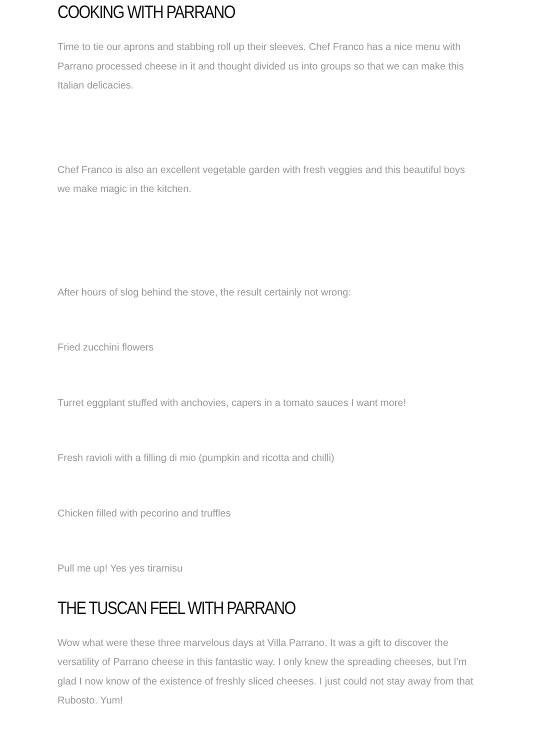COOKING WITH PARRANO
Time to tie our aprons and stabbing roll up their sleeves. Chef Franco has a nice menu with Parrano processed cheese in it and thought divided us into groups so that we can make this Italian delicacies.
Chef Franco is also an excellent vegetable garden with fresh veggies and this beautiful boys we make magic in the kitchen.
After hours of slog behind the stove, the result certainly not wrong:
Fried zucchini flowers
Turret eggplant stuffed with anchovies, capers in a tomato sauces I want more!
Fresh ravioli with a filling di mio (pumpkin and ricotta and chilli)
Chicken filled with pecorino and truffles
Pull me up! Yes yes tiramisu
THE TUSCAN FEEL WITH PARRANO
Wow what were these three marvelous days at Villa Parrano. It was a gift to discover the versatility of Parrano cheese in this fantastic way. I only knew the spreading cheeses, but I'm glad I now know of the existence of freshly sliced cheeses. I just could not stay away from that Rubosto. Yum!